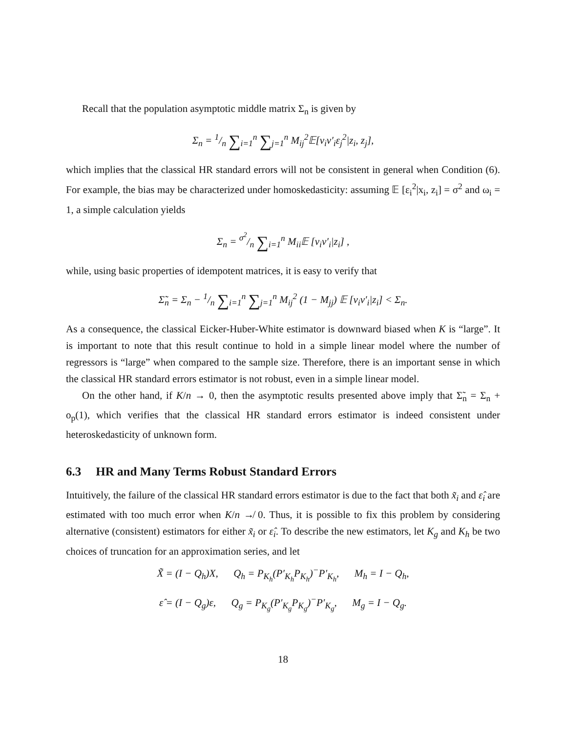Recall that the population asymptotic middle matrix Σ<sub>n</sub> is given by
Σ<sub>n</sub> = 1/n ∑<sub>i=1</sub><sup>n</sup> ∑<sub>j=1</sub><sup>n</sup> M<sub>ij</sub><sup>2</sup>𝔼[v<sub>i</sub>v′<sub>i</sub>ε<sub>j</sub><sup>2</sup>|z<sub>i</sub>, z<sub>j</sub>],
which implies that the classical HR standard errors will not be consistent in general when Condition (6). For example, the bias may be characterized under homoskedasticity: assuming 𝔼 [ε<sub>i</sub><sup>2</sup>|x<sub>i</sub>, z<sub>i</sub>] = σ<sup>2</sup> and ω<sub>i</sub> = 1, a simple calculation yields
Σ<sub>n</sub> = σ<sup>2</sup>/n ∑<sub>i=1</sub><sup>n</sup> M<sub>ii</sub>𝔼 [v<sub>i</sub>v′<sub>i</sub>|z<sub>i</sub>] ,
while, using basic properties of idempotent matrices, it is easy to verify that
Σ̃<sub>n</sub> = Σ<sub>n</sub> − 1/n ∑<sub>i=1</sub><sup>n</sup> ∑<sub>j=1</sub><sup>n</sup> M<sub>ij</sub><sup>2</sup> (1 − M<sub>jj</sub>) 𝔼 [v<sub>i</sub>v′<sub>i</sub>|z<sub>i</sub>] < Σ<sub>n</sub>.
As a consequence, the classical Eicker-Huber-White estimator is downward biased when K is “large”. It is important to note that this result continue to hold in a simple linear model where the number of regressors is “large” when compared to the sample size. Therefore, there is an important sense in which the classical HR standard errors estimator is not robust, even in a simple linear model.
On the other hand, if K/n → 0, then the asymptotic results presented above imply that Σ̃<sub>n</sub> = Σ<sub>n</sub> + o<sub>p</sub>(1), which verifies that the classical HR standard errors estimator is indeed consistent under heteroskedasticity of unknown form.
6.3 HR and Many Terms Robust Standard Errors
Intuitively, the failure of the classical HR standard errors estimator is due to the fact that both x̃<sub>i</sub> and ε̂<sub>i</sub> are estimated with too much error when K/n ↛ 0. Thus, it is possible to fix this problem by considering alternative (consistent) estimators for either x̃<sub>i</sub> or ε̂<sub>i</sub>. To describe the new estimators, let K<sub>g</sub> and K<sub>h</sub> be two choices of truncation for an approximation series, and let
X̃ = (I − Q<sub>h</sub>)X, Q<sub>h</sub> = P<sub>K<sub>h</sub></sub>(P′<sub>K<sub>h</sub></sub>P<sub>K<sub>h</sub></sub>)<sup>−</sup>P′<sub>K<sub>h</sub></sub>, M<sub>h</sub> = I − Q<sub>h</sub>,
ε̂ = (I − Q<sub>g</sub>)ε, Q<sub>g</sub> = P<sub>K<sub>g</sub></sub>(P′<sub>K<sub>g</sub></sub>P<sub>K<sub>g</sub></sub>)<sup>−</sup>P′<sub>K<sub>g</sub></sub>, M<sub>g</sub> = I − Q<sub>g</sub>.
18